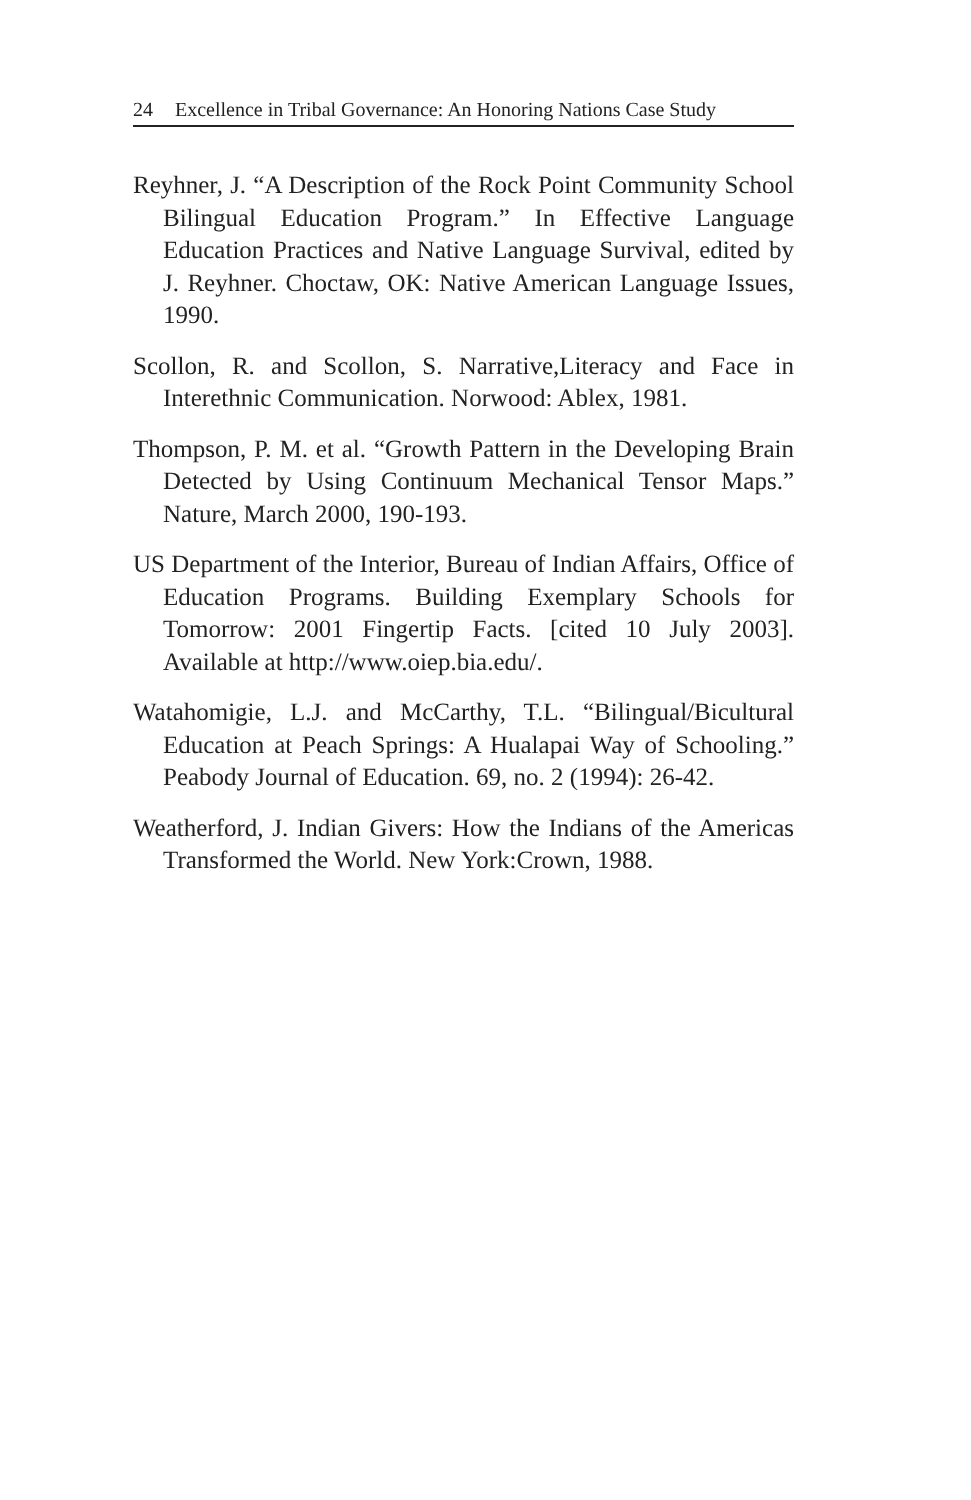24 Excellence in Tribal Governance: An Honoring Nations Case Study
Reyhner, J. “A Description of the Rock Point Community School Bilingual Education Program.” In Effective Language Education Practices and Native Language Survival, edited by J. Reyhner. Choctaw, OK: Native American Language Issues, 1990.
Scollon, R. and Scollon, S. Narrative,Literacy and Face in Interethnic Communication. Norwood: Ablex, 1981.
Thompson, P. M. et al. “Growth Pattern in the Developing Brain Detected by Using Continuum Mechanical Tensor Maps.” Nature, March 2000, 190-193.
US Department of the Interior, Bureau of Indian Affairs, Office of Education Programs. Building Exemplary Schools for Tomorrow: 2001 Fingertip Facts. [cited 10 July 2003]. Available at http://www.oiep.bia.edu/.
Watahomigie, L.J. and McCarthy, T.L. “Bilingual/Bicultural Education at Peach Springs: A Hualapai Way of Schooling.” Peabody Journal of Education. 69, no. 2 (1994): 26-42.
Weatherford, J. Indian Givers: How the Indians of the Americas Transformed the World. New York:Crown, 1988.